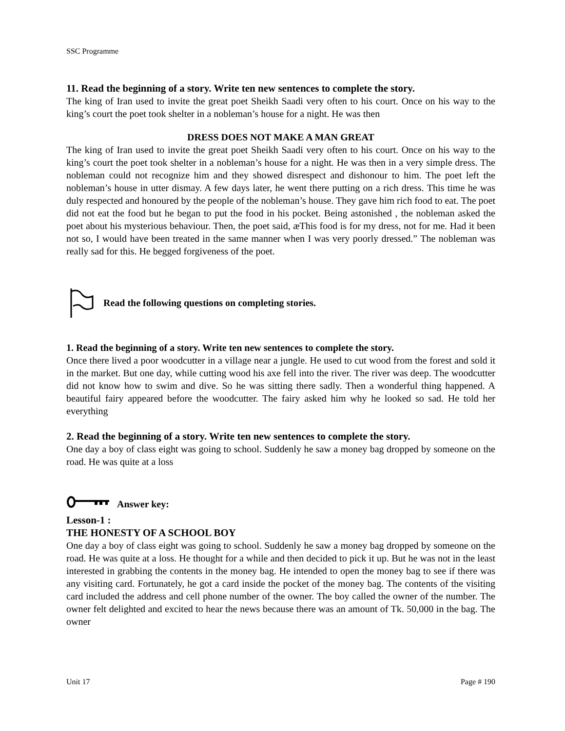SSC Programme
11. Read the beginning of a story. Write ten new sentences to complete the story.
The king of Iran used to invite the great poet Sheikh Saadi very often to his court. Once on his way to the king’s court the poet took shelter in a nobleman’s house for a night. He was then
DRESS DOES NOT MAKE A MAN GREAT
The king of Iran used to invite the great poet Sheikh Saadi very often to his court. Once on his way to the king’s court the poet took shelter in a nobleman’s house for a night. He was then in a very simple dress. The nobleman could not recognize him and they showed disrespect and dishonour to him. The poet left the nobleman’s house in utter dismay. A few days later, he went there putting on a rich dress. This time he was duly respected and honoured by the people of the nobleman’s house. They gave him rich food to eat. The poet did not eat the food but he began to put the food in his pocket. Being astonished , the nobleman asked the poet about his mysterious behaviour. Then, the poet said, æThis food is for my dress, not for me. Had it been not so, I would have been treated in the same manner when I was very poorly dressed.” The nobleman was really sad for this. He begged forgiveness of the poet.
Read the following questions on completing stories.
1. Read the beginning of a story. Write ten new sentences to complete the story.
Once there lived a poor woodcutter in a village near a jungle. He used to cut wood from the forest and sold it in the market. But one day, while cutting wood his axe fell into the river. The river was deep. The woodcutter did not know how to swim and dive. So he was sitting there sadly. Then a wonderful thing happened. A beautiful fairy appeared before the woodcutter. The fairy asked him why he looked so sad. He told her everything
2. Read the beginning of a story. Write ten new sentences to complete the story.
One day a boy of class eight was going to school. Suddenly he saw a money bag dropped by someone on the road. He was quite at a loss
Answer key:
Lesson-1 :
THE HONESTY OF A SCHOOL BOY
One day a boy of class eight was going to school. Suddenly he saw a money bag dropped by someone on the road. He was quite at a loss. He thought for a while and then decided to pick it up. But he was not in the least interested in grabbing the contents in the money bag. He intended to open the money bag to see if there was any visiting card. Fortunately, he got a card inside the pocket of the money bag. The contents of the visiting card included the address and cell phone number of the owner. The boy called the owner of the number. The owner felt delighted and excited to hear the news because there was an amount of Tk. 50,000 in the bag. The owner
Unit 17 Page # 190